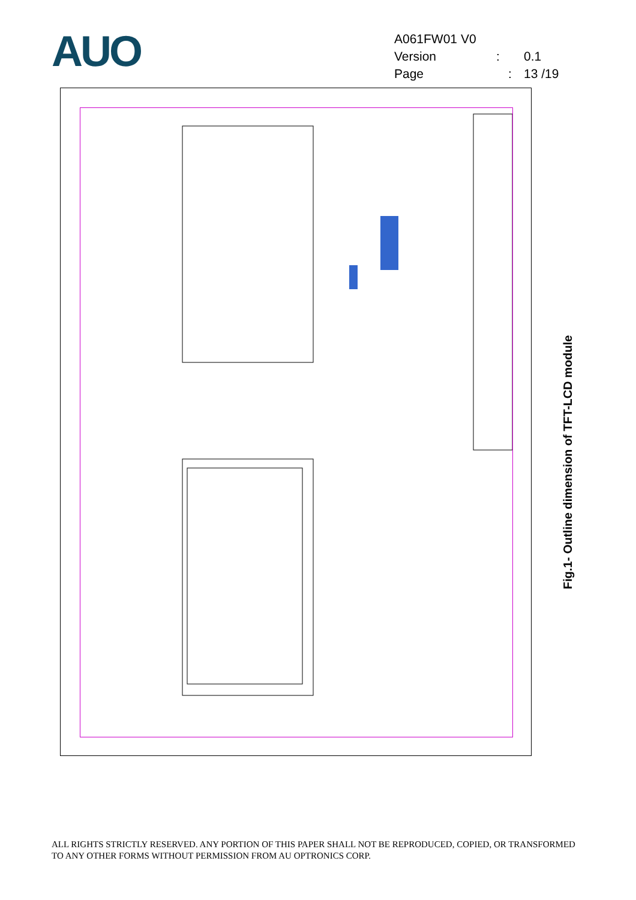AUO
A061FW01 V0
Version: 0.1
Page: 13 /19
Fig.1- Outline dimension of TFT-LCD module
ALL RIGHTS STRICTLY RESERVED. ANY PORTION OF THIS PAPER SHALL NOT BE REPRODUCED, COPIED, OR TRANSFORMED TO ANY OTHER FORMS WITHOUT PERMISSION FROM AU OPTRONICS CORP.